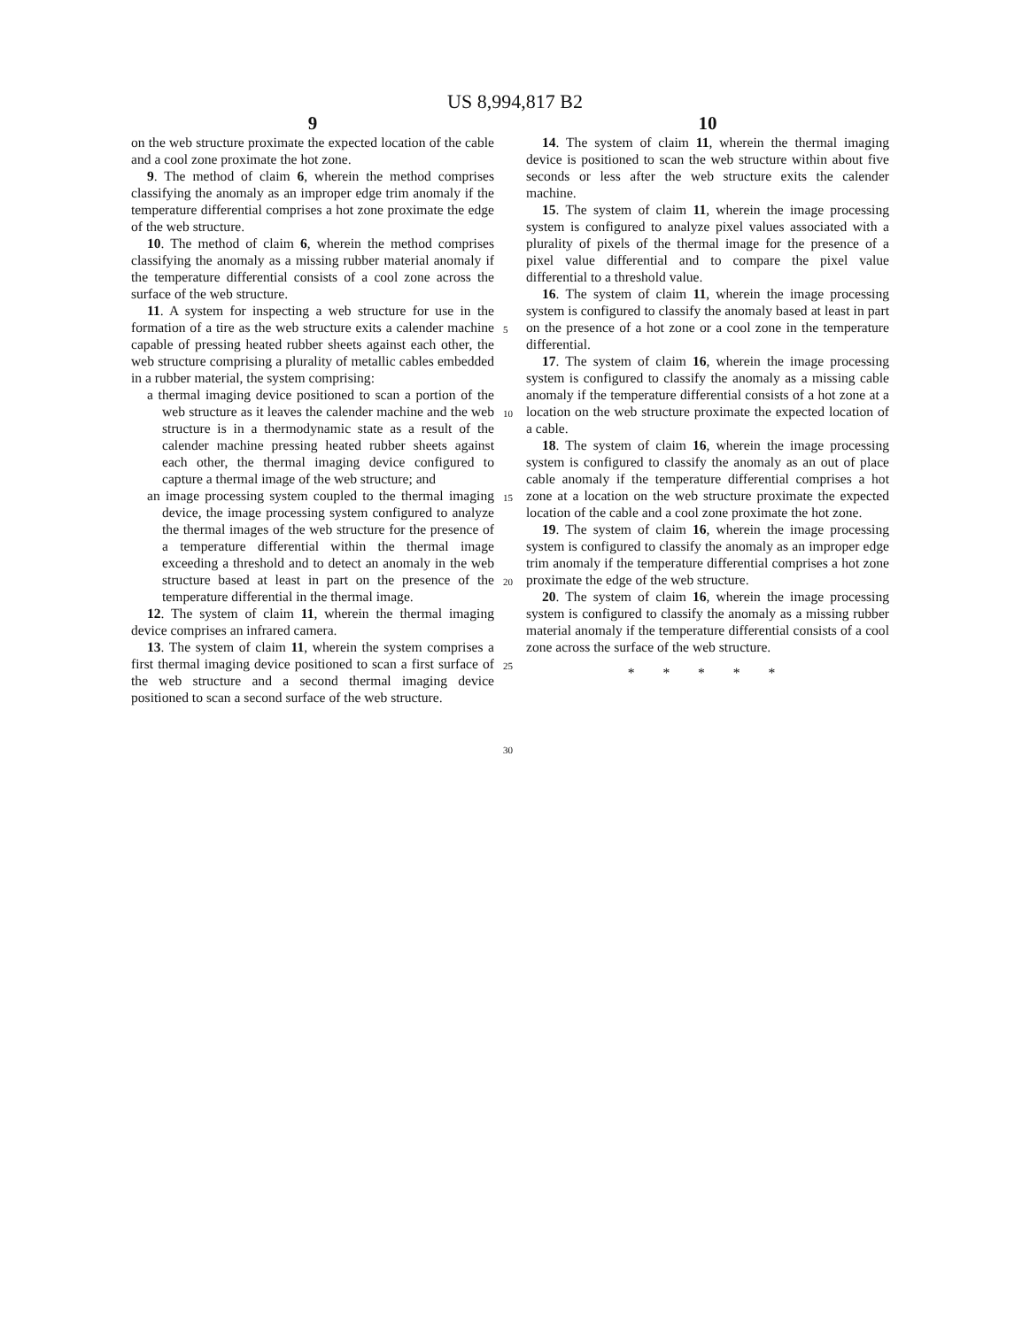US 8,994,817 B2
9
on the web structure proximate the expected location of the cable and a cool zone proximate the hot zone.
9. The method of claim 6, wherein the method comprises classifying the anomaly as an improper edge trim anomaly if the temperature differential comprises a hot zone proximate the edge of the web structure.
10. The method of claim 6, wherein the method comprises classifying the anomaly as a missing rubber material anomaly if the temperature differential consists of a cool zone across the surface of the web structure.
11. A system for inspecting a web structure for use in the formation of a tire as the web structure exits a calender machine capable of pressing heated rubber sheets against each other, the web structure comprising a plurality of metallic cables embedded in a rubber material, the system comprising:
a thermal imaging device positioned to scan a portion of the web structure as it leaves the calender machine and the web structure is in a thermodynamic state as a result of the calender machine pressing heated rubber sheets against each other, the thermal imaging device configured to capture a thermal image of the web structure; and
an image processing system coupled to the thermal imaging device, the image processing system configured to analyze the thermal images of the web structure for the presence of a temperature differential within the thermal image exceeding a threshold and to detect an anomaly in the web structure based at least in part on the presence of the temperature differential in the thermal image.
12. The system of claim 11, wherein the thermal imaging device comprises an infrared camera.
13. The system of claim 11, wherein the system comprises a first thermal imaging device positioned to scan a first surface of the web structure and a second thermal imaging device positioned to scan a second surface of the web structure.
5
10
15
20
25
30
10
14. The system of claim 11, wherein the thermal imaging device is positioned to scan the web structure within about five seconds or less after the web structure exits the calender machine.
15. The system of claim 11, wherein the image processing system is configured to analyze pixel values associated with a plurality of pixels of the thermal image for the presence of a pixel value differential and to compare the pixel value differential to a threshold value.
16. The system of claim 11, wherein the image processing system is configured to classify the anomaly based at least in part on the presence of a hot zone or a cool zone in the temperature differential.
17. The system of claim 16, wherein the image processing system is configured to classify the anomaly as a missing cable anomaly if the temperature differential consists of a hot zone at a location on the web structure proximate the expected location of a cable.
18. The system of claim 16, wherein the image processing system is configured to classify the anomaly as an out of place cable anomaly if the temperature differential comprises a hot zone at a location on the web structure proximate the expected location of the cable and a cool zone proximate the hot zone.
19. The system of claim 16, wherein the image processing system is configured to classify the anomaly as an improper edge trim anomaly if the temperature differential comprises a hot zone proximate the edge of the web structure.
20. The system of claim 16, wherein the image processing system is configured to classify the anomaly as a missing rubber material anomaly if the temperature differential consists of a cool zone across the surface of the web structure.
* * * * *